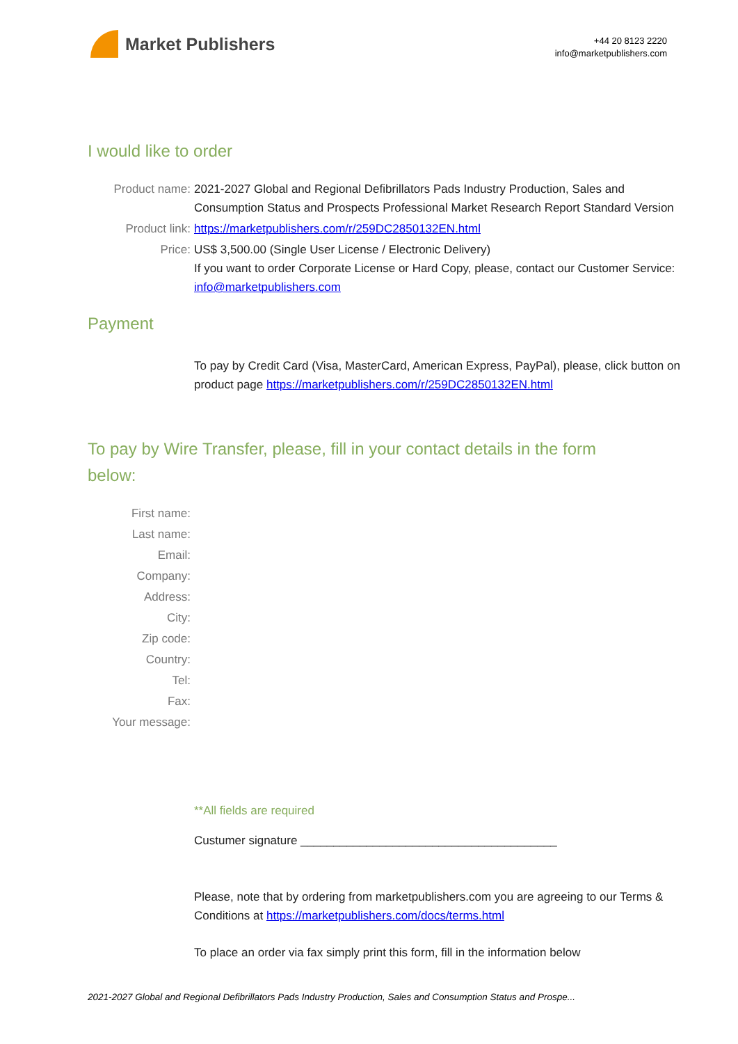Market Publishers
+44 20 8123 2220
info@marketpublishers.com
I would like to order
Product name: 2021-2027 Global and Regional Defibrillators Pads Industry Production, Sales and Consumption Status and Prospects Professional Market Research Report Standard Version
Product link: https://marketpublishers.com/r/259DC2850132EN.html
Price: US$ 3,500.00 (Single User License / Electronic Delivery)
If you want to order Corporate License or Hard Copy, please, contact our Customer Service:
info@marketpublishers.com
Payment
To pay by Credit Card (Visa, MasterCard, American Express, PayPal), please, click button on product page https://marketpublishers.com/r/259DC2850132EN.html
To pay by Wire Transfer, please, fill in your contact details in the form below:
First name:
Last name:
Email:
Company:
Address:
City:
Zip code:
Country:
Tel:
Fax:
Your message:
**All fields are required
Custumer signature _______________________________________
Please, note that by ordering from marketpublishers.com you are agreeing to our Terms & Conditions at https://marketpublishers.com/docs/terms.html
To place an order via fax simply print this form, fill in the information below
2021-2027 Global and Regional Defibrillators Pads Industry Production, Sales and Consumption Status and Prospe...